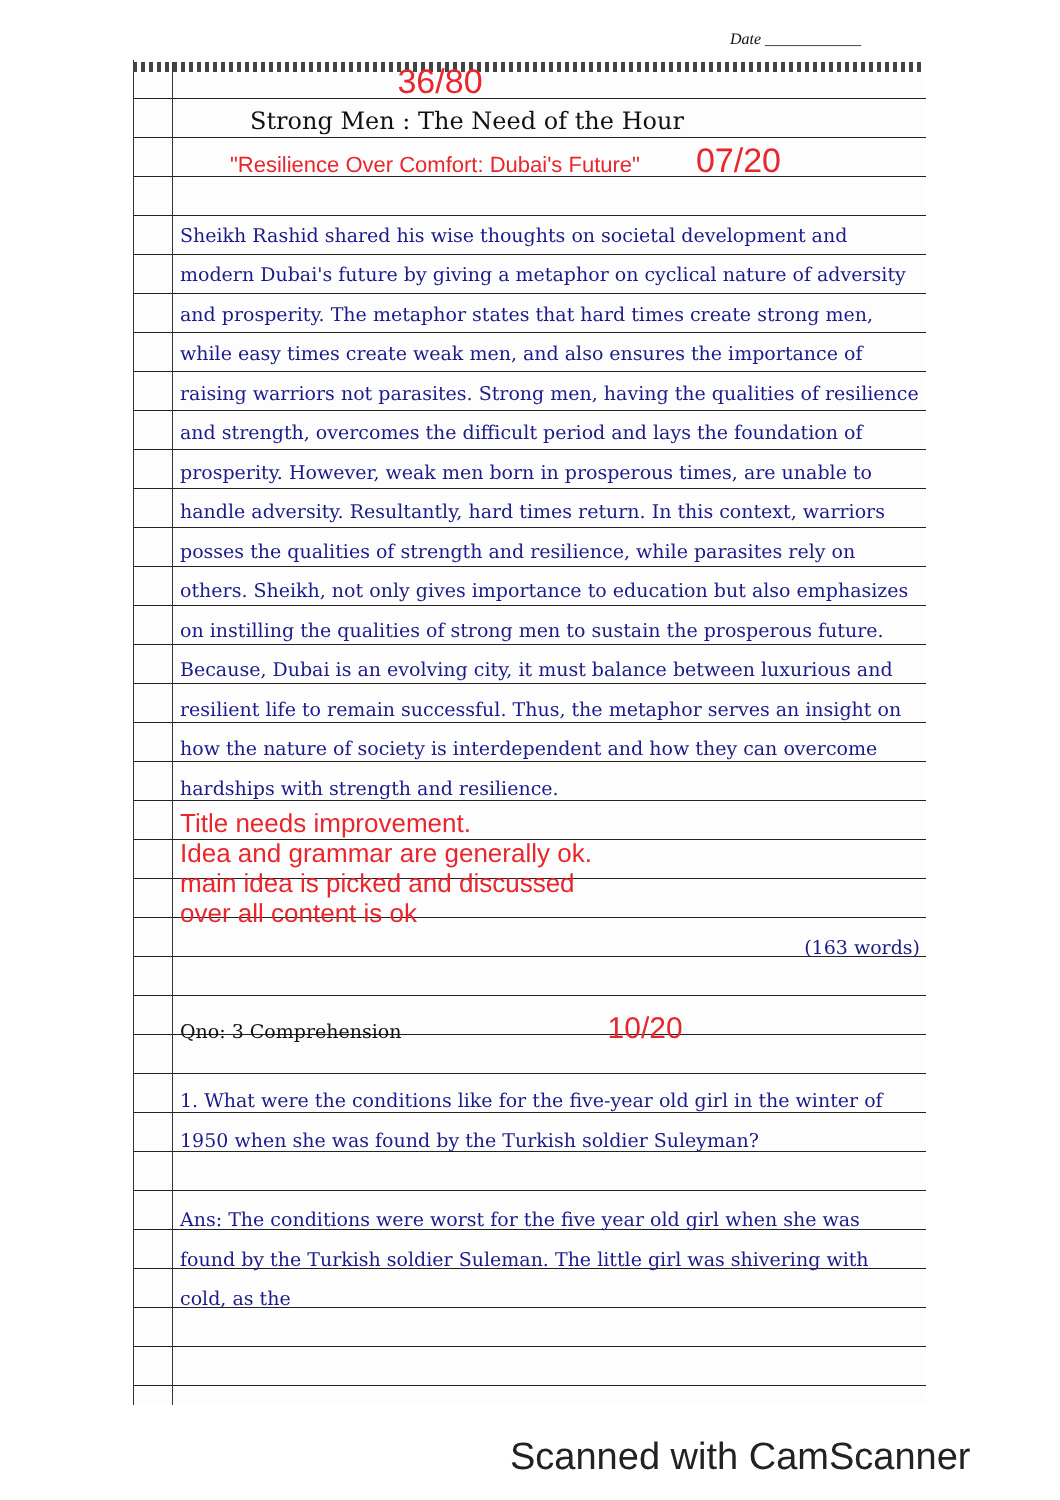Date ____________
36/80
Strong Men : The Need of the Hour
"Resilience Over Comfort: Dubai's Future" 07/20
Sheikh Rashid shared his wise thoughts on societal development and modern Dubai's future by giving a metaphor on cyclical nature of adversity and prosperity. The metaphor states that hard times create strong men, while easy times create weak men, and also ensures the importance of raising warriors not parasites. Strong men, having the qualities of resilience and strength, overcomes the difficult period and lays the foundation of prosperity. However, weak men born in prosperous times, are unable to handle adversity. Resultantly, hard times return. In this context, warriors posses the qualities of strength and resilience, while parasites rely on others. Sheikh, not only gives importance to education but also emphasizes on instilling the qualities of strong men to sustain the prosperous future. Because, Dubai is an evolving city, it must balance between luxurious and resilient life to remain successful. Thus, the metaphor serves an insight on how the nature of society is interdependent and how they can overcome hardships with strength and resilience.
Title needs improvement.
Idea and grammar are generally ok.
main idea is picked and discussed
over all content is ok
(163 words)
Qno: 3 Comprehension 10/20
1. What were the conditions like for the five-year old girl in the winter of 1950 when she was found by the Turkish soldier Suleyman?
Ans: The conditions were worst for the five year old girl when she was found by the Turkish soldier Suleman. The little girl was shivering with cold, as the
Scanned with CamScanner